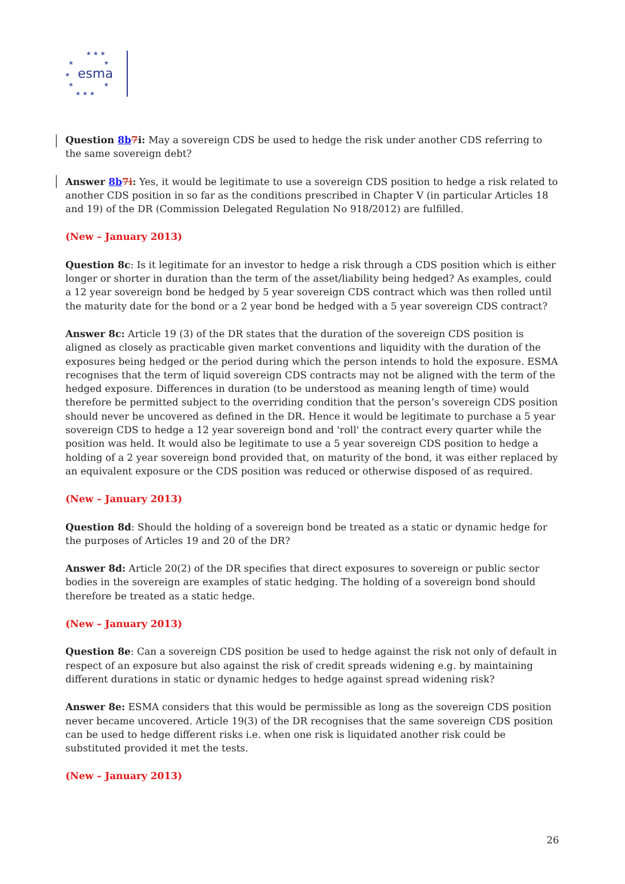★ ★ ★
★
★
★
★
★
★ ★ ★
esma
Question 8b 7i: May a sovereign CDS be used to hedge the risk under another CDS referring to the same sovereign debt?
Answer 8b 7i: Yes, it would be legitimate to use a sovereign CDS position to hedge a risk related to another CDS position in so far as the conditions prescribed in Chapter V (in particular Articles 18 and 19) of the DR (Commission Delegated Regulation No 918/2012) are fulfilled.
(New – January 2013)
Question 8c: Is it legitimate for an investor to hedge a risk through a CDS position which is either longer or shorter in duration than the term of the asset/liability being hedged? As examples, could a 12 year sovereign bond be hedged by 5 year sovereign CDS contract which was then rolled until the maturity date for the bond or a 2 year bond be hedged with a 5 year sovereign CDS contract?
Answer 8c: Article 19 (3) of the DR states that the duration of the sovereign CDS position is aligned as closely as practicable given market conventions and liquidity with the duration of the exposures being hedged or the period during which the person intends to hold the exposure. ESMA recognises that the term of liquid sovereign CDS contracts may not be aligned with the term of the hedged exposure. Differences in duration (to be understood as meaning length of time) would therefore be permitted subject to the overriding condition that the person’s sovereign CDS position should never be uncovered as defined in the DR. Hence it would be legitimate to purchase a 5 year sovereign CDS to hedge a 12 year sovereign bond and 'roll' the contract every quarter while the position was held. It would also be legitimate to use a 5 year sovereign CDS position to hedge a holding of a 2 year sovereign bond provided that, on maturity of the bond, it was either replaced by an equivalent exposure or the CDS position was reduced or otherwise disposed of as required.
(New – January 2013)
Question 8d: Should the holding of a sovereign bond be treated as a static or dynamic hedge for the purposes of Articles 19 and 20 of the DR?
Answer 8d: Article 20(2) of the DR specifies that direct exposures to sovereign or public sector bodies in the sovereign are examples of static hedging. The holding of a sovereign bond should therefore be treated as a static hedge.
(New – January 2013)
Question 8e: Can a sovereign CDS position be used to hedge against the risk not only of default in respect of an exposure but also against the risk of credit spreads widening e.g. by maintaining different durations in static or dynamic hedges to hedge against spread widening risk?
Answer 8e: ESMA considers that this would be permissible as long as the sovereign CDS position never became uncovered. Article 19(3) of the DR recognises that the same sovereign CDS position can be used to hedge different risks i.e. when one risk is liquidated another risk could be substituted provided it met the tests.
(New – January 2013)
26